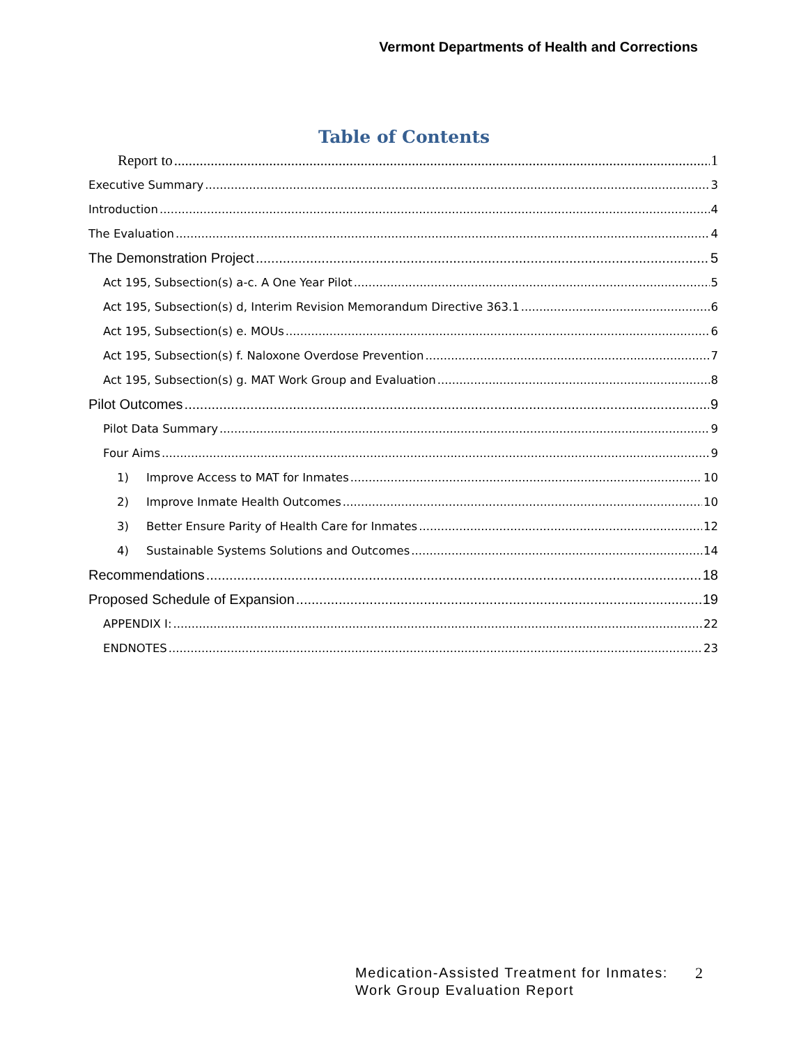Vermont Departments of Health and Corrections
Table of Contents
Report to 1
Executive Summary 3
Introduction 4
The Evaluation 4
The Demonstration Project 5
Act 195, Subsection(s) a-c. A One Year Pilot 5
Act 195, Subsection(s) d, Interim Revision Memorandum Directive 363.1 6
Act 195, Subsection(s) e. MOUs 6
Act 195, Subsection(s) f. Naloxone Overdose Prevention 7
Act 195, Subsection(s) g. MAT Work Group and Evaluation 8
Pilot Outcomes 9
Pilot Data Summary 9
Four Aims 9
1) Improve Access to MAT for Inmates 10
2) Improve Inmate Health Outcomes 10
3) Better Ensure Parity of Health Care for Inmates 12
4) Sustainable Systems Solutions and Outcomes 14
Recommendations 18
Proposed Schedule of Expansion 19
APPENDIX I: 22
ENDNOTES 23
Medication-Assisted Treatment for Inmates:
Work Group Evaluation Report
2